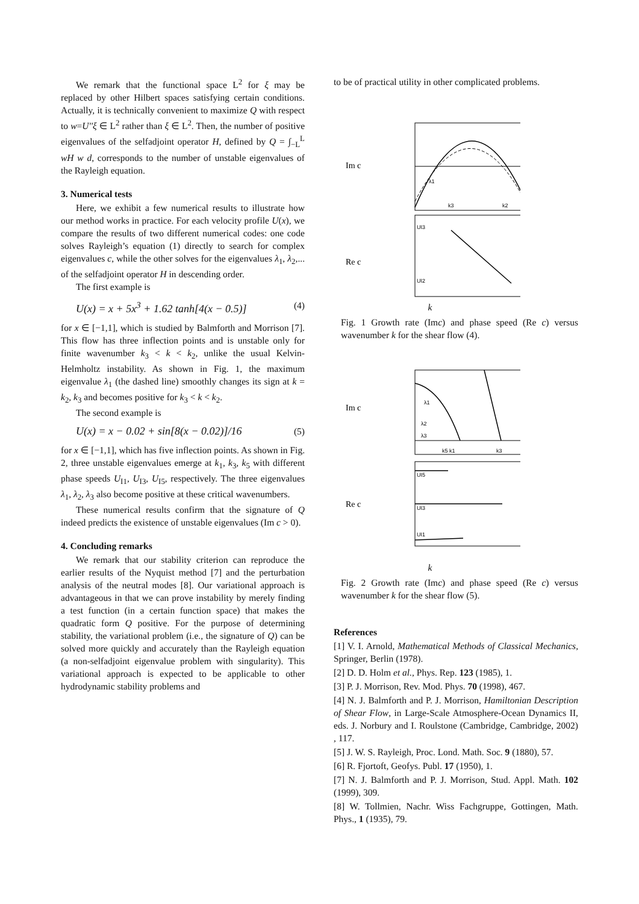We remark that the functional space L<sup>2</sup> for ξ may be replaced by other Hilbert spaces satisfying certain conditions. Actually, it is technically convenient to maximize Q with respect to w=U''ξ ∈ L<sup>2</sup> rather than ξ ∈ L<sup>2</sup>. Then, the number of positive eigenvalues of the selfadjoint operator H, defined by Q = ∫<sub>−L</sub><sup>L</sup> wH w d, corresponds to the number of unstable eigenvalues of the Rayleigh equation.
3. Numerical tests
Here, we exhibit a few numerical results to illustrate how our method works in practice. For each velocity profile U(x), we compare the results of two different numerical codes: one code solves Rayleigh’s equation (1) directly to search for complex eigenvalues c, while the other solves for the eigenvalues λ<sub>1</sub>, λ<sub>2</sub>,... of the selfadjoint operator H in descending order.
The first example is
U(x) = x + 5x<sup>3</sup> + 1.62 tanh[4(x − 0.5)] (4)
for x ∈ [−1,1], which is studied by Balmforth and Morrison [7]. This flow has three inflection points and is unstable only for finite wavenumber k<sub>3</sub> < k < k<sub>2</sub>, unlike the usual Kelvin-Helmholtz instability. As shown in Fig. 1, the maximum eigenvalue λ<sub>1</sub> (the dashed line) smoothly changes its sign at k = k<sub>2</sub>, k<sub>3</sub> and becomes positive for k<sub>3</sub> < k < k<sub>2</sub>.
The second example is
U(x) = x − 0.02 + sin[8(x − 0.02)]/16 (5)
for x ∈ [−1,1], which has five inflection points. As shown in Fig. 2, three unstable eigenvalues emerge at k<sub>1</sub>, k<sub>3</sub>, k<sub>5</sub> with different phase speeds U<sub>I1</sub>, U<sub>I3</sub>, U<sub>I5</sub>, respectively. The three eigenvalues λ<sub>1</sub>, λ<sub>2</sub>, λ<sub>3</sub> also become positive at these critical wavenumbers.
These numerical results confirm that the signature of Q indeed predicts the existence of unstable eigenvalues (Im c > 0).
4. Concluding remarks
We remark that our stability criterion can reproduce the earlier results of the Nyquist method [7] and the perturbation analysis of the neutral modes [8]. Our variational approach is advantageous in that we can prove instability by merely finding a test function (in a certain function space) that makes the quadratic form Q positive. For the purpose of determining stability, the variational problem (i.e., the signature of Q) can be solved more quickly and accurately than the Rayleigh equation (a non-selfadjoint eigenvalue problem with singularity). This variational approach is expected to be applicable to other hydrodynamic stability problems and
to be of practical utility in other complicated problems.
Im c
λ1
k3
k2
Re c
UI3
UI2
k
Fig. 1 Growth rate (Imc) and phase speed (Re c) versus wavenumber k for the shear flow (4).
Im c
λ1
λ2
λ3
k5 k1
k3
Re c
UI5
UI3
UI1
k
Fig. 2 Growth rate (Imc) and phase speed (Re c) versus wavenumber k for the shear flow (5).
References
[1] V. I. Arnold, Mathematical Methods of Classical Mechanics, Springer, Berlin (1978).
[2] D. D. Holm et al., Phys. Rep. 123 (1985), 1.
[3] P. J. Morrison, Rev. Mod. Phys. 70 (1998), 467.
[4] N. J. Balmforth and P. J. Morrison, Hamiltonian Description of Shear Flow, in Large-Scale Atmosphere-Ocean Dynamics II, eds. J. Norbury and I. Roulstone (Cambridge, Cambridge, 2002) , 117.
[5] J. W. S. Rayleigh, Proc. Lond. Math. Soc. 9 (1880), 57.
[6] R. Fjortoft, Geofys. Publ. 17 (1950), 1.
[7] N. J. Balmforth and P. J. Morrison, Stud. Appl. Math. 102 (1999), 309.
[8] W. Tollmien, Nachr. Wiss Fachgruppe, Gottingen, Math. Phys., 1 (1935), 79.